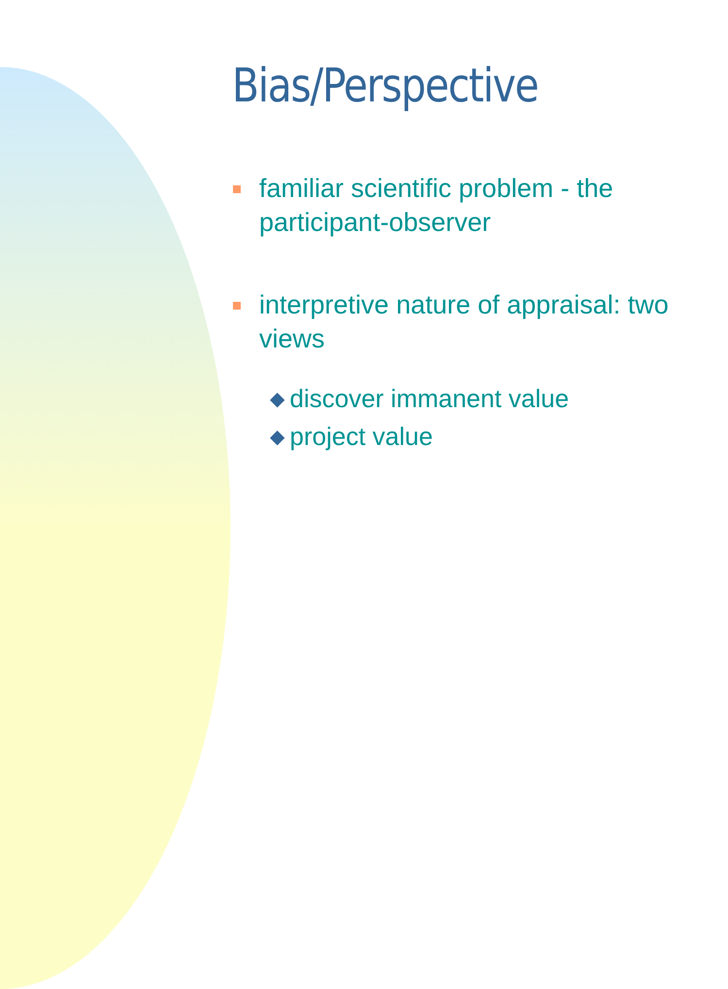Bias/Perspective
familiar scientific problem - the participant-observer
interpretive nature of appraisal: two views
◆ discover immanent value
◆ project value